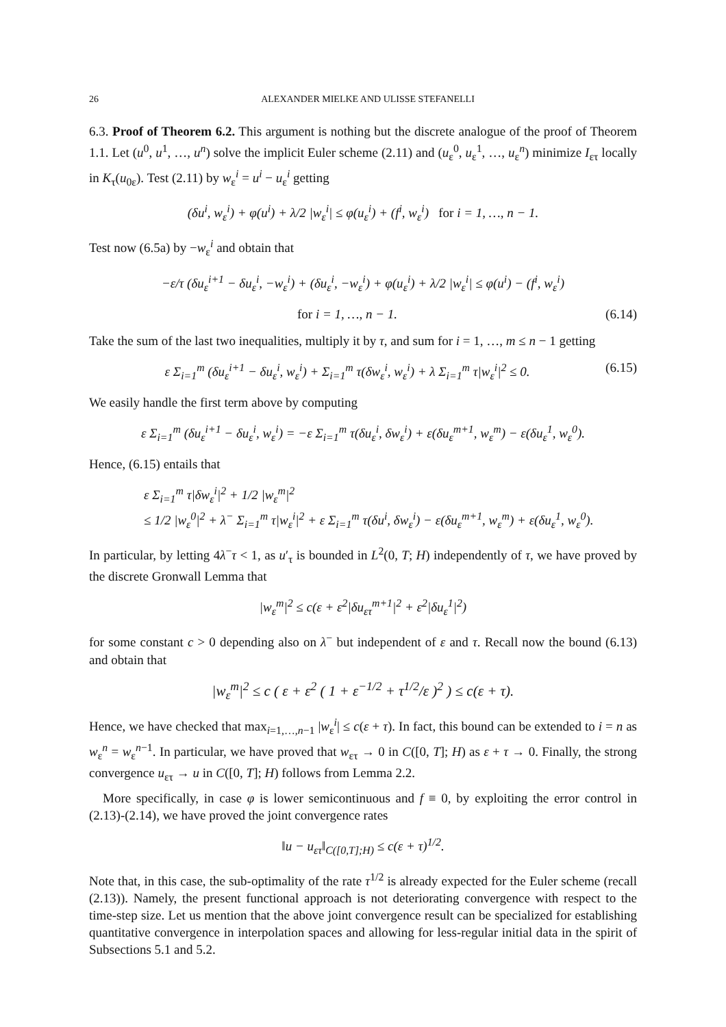26 ALEXANDER MIELKE AND ULISSE STEFANELLI
6.3. Proof of Theorem 6.2. This argument is nothing but the discrete analogue of the proof of Theorem 1.1. Let (u<sup>0</sup>, u<sup>1</sup>, …, u<sup>n</sup>) solve the implicit Euler scheme (2.11) and (u<sub>ε</sub><sup>0</sup>, u<sub>ε</sub><sup>1</sup>, …, u<sub>ε</sub><sup>n</sup>) minimize I<sub>ετ</sub> locally in K<sub>τ</sub>(u<sub>0ε</sub>). Test (2.11) by w<sub>ε</sub><sup>i</sup> = u<sup>i</sup> − u<sub>ε</sub><sup>i</sup> getting
(δu<sup>i</sup>, w<sub>ε</sub><sup>i</sup>) + φ(u<sup>i</sup>) + λ/2 |w<sub>ε</sub><sup>i</sup>| ≤ φ(u<sub>ε</sub><sup>i</sup>) + (f<sup>i</sup>, w<sub>ε</sub><sup>i</sup>) for i = 1, …, n − 1.
Test now (6.5a) by −w<sub>ε</sub><sup>i</sup> and obtain that
−ε/τ (δu<sub>ε</sub><sup>i+1</sup> − δu<sub>ε</sub><sup>i</sup>, −w<sub>ε</sub><sup>i</sup>) + (δu<sub>ε</sub><sup>i</sup>, −w<sub>ε</sub><sup>i</sup>) + φ(u<sub>ε</sub><sup>i</sup>) + λ/2 |w<sub>ε</sub><sup>i</sup>| ≤ φ(u<sup>i</sup>) − (f<sup>i</sup>, w<sub>ε</sub><sup>i</sup>)
for i = 1, …, n − 1. (6.14)
Take the sum of the last two inequalities, multiply it by τ, and sum for i = 1, …, m ≤ n − 1 getting
ε Σ<sub>i=1</sub><sup>m</sup> (δu<sub>ε</sub><sup>i+1</sup> − δu<sub>ε</sub><sup>i</sup>, w<sub>ε</sub><sup>i</sup>) + Σ<sub>i=1</sub><sup>m</sup> τ(δw<sub>ε</sub><sup>i</sup>, w<sub>ε</sub><sup>i</sup>) + λ Σ<sub>i=1</sub><sup>m</sup> τ|w<sub>ε</sub><sup>i</sup>|<sup>2</sup> ≤ 0. (6.15)
We easily handle the first term above by computing
ε Σ<sub>i=1</sub><sup>m</sup> (δu<sub>ε</sub><sup>i+1</sup> − δu<sub>ε</sub><sup>i</sup>, w<sub>ε</sub><sup>i</sup>) = −ε Σ<sub>i=1</sub><sup>m</sup> τ(δu<sub>ε</sub><sup>i</sup>, δw<sub>ε</sub><sup>i</sup>) + ε(δu<sub>ε</sub><sup>m+1</sup>, w<sub>ε</sub><sup>m</sup>) − ε(δu<sub>ε</sub><sup>1</sup>, w<sub>ε</sub><sup>0</sup>).
Hence, (6.15) entails that
ε Σ<sub>i=1</sub><sup>m</sup> τ|δw<sub>ε</sub><sup>i</sup>|<sup>2</sup> + 1/2 |w<sub>ε</sub><sup>m</sup>|<sup>2</sup>
≤ 1/2 |w<sub>ε</sub><sup>0</sup>|<sup>2</sup> + λ<sup>−</sup> Σ<sub>i=1</sub><sup>m</sup> τ|w<sub>ε</sub><sup>i</sup>|<sup>2</sup> + ε Σ<sub>i=1</sub><sup>m</sup> τ(δu<sup>i</sup>, δw<sub>ε</sub><sup>i</sup>) − ε(δu<sub>ε</sub><sup>m+1</sup>, w<sub>ε</sub><sup>m</sup>) + ε(δu<sub>ε</sub><sup>1</sup>, w<sub>ε</sub><sup>0</sup>).
In particular, by letting 4λ<sup>−</sup>τ < 1, as u′<sub>τ</sub> is bounded in L<sup>2</sup>(0, T; H) independently of τ, we have proved by the discrete Gronwall Lemma that
|w<sub>ε</sub><sup>m</sup>|<sup>2</sup> ≤ c(ε + ε<sup>2</sup>|δu<sub>ετ</sub><sup>m+1</sup>|<sup>2</sup> + ε<sup>2</sup>|δu<sub>ε</sub><sup>1</sup>|<sup>2</sup>)
for some constant c > 0 depending also on λ<sup>−</sup> but independent of ε and τ. Recall now the bound (6.13) and obtain that
|w<sub>ε</sub><sup>m</sup>|<sup>2</sup> ≤ c ( ε + ε<sup>2</sup> ( 1 + ε<sup>−1/2</sup> + τ<sup>1/2</sup>/ε )<sup>2</sup> ) ≤ c(ε + τ).
Hence, we have checked that max<sub>i=1,…,n−1</sub> |w<sub>ε</sub><sup>i</sup>| ≤ c(ε + τ). In fact, this bound can be extended to i = n as w<sub>ε</sub><sup>n</sup> = w<sub>ε</sub><sup>n−1</sup>. In particular, we have proved that w<sub>ετ</sub> → 0 in C([0, T]; H) as ε + τ → 0. Finally, the strong convergence u<sub>ετ</sub> → u in C([0, T]; H) follows from Lemma 2.2.
More specifically, in case φ is lower semicontinuous and f ≡ 0, by exploiting the error control in (2.13)-(2.14), we have proved the joint convergence rates
‖u − u<sub>ετ</sub>‖<sub>C([0,T];H)</sub> ≤ c(ε + τ)<sup>1/2</sup>.
Note that, in this case, the sub-optimality of the rate τ<sup>1/2</sup> is already expected for the Euler scheme (recall (2.13)). Namely, the present functional approach is not deteriorating convergence with respect to the time-step size. Let us mention that the above joint convergence result can be specialized for establishing quantitative convergence in interpolation spaces and allowing for less-regular initial data in the spirit of Subsections 5.1 and 5.2.